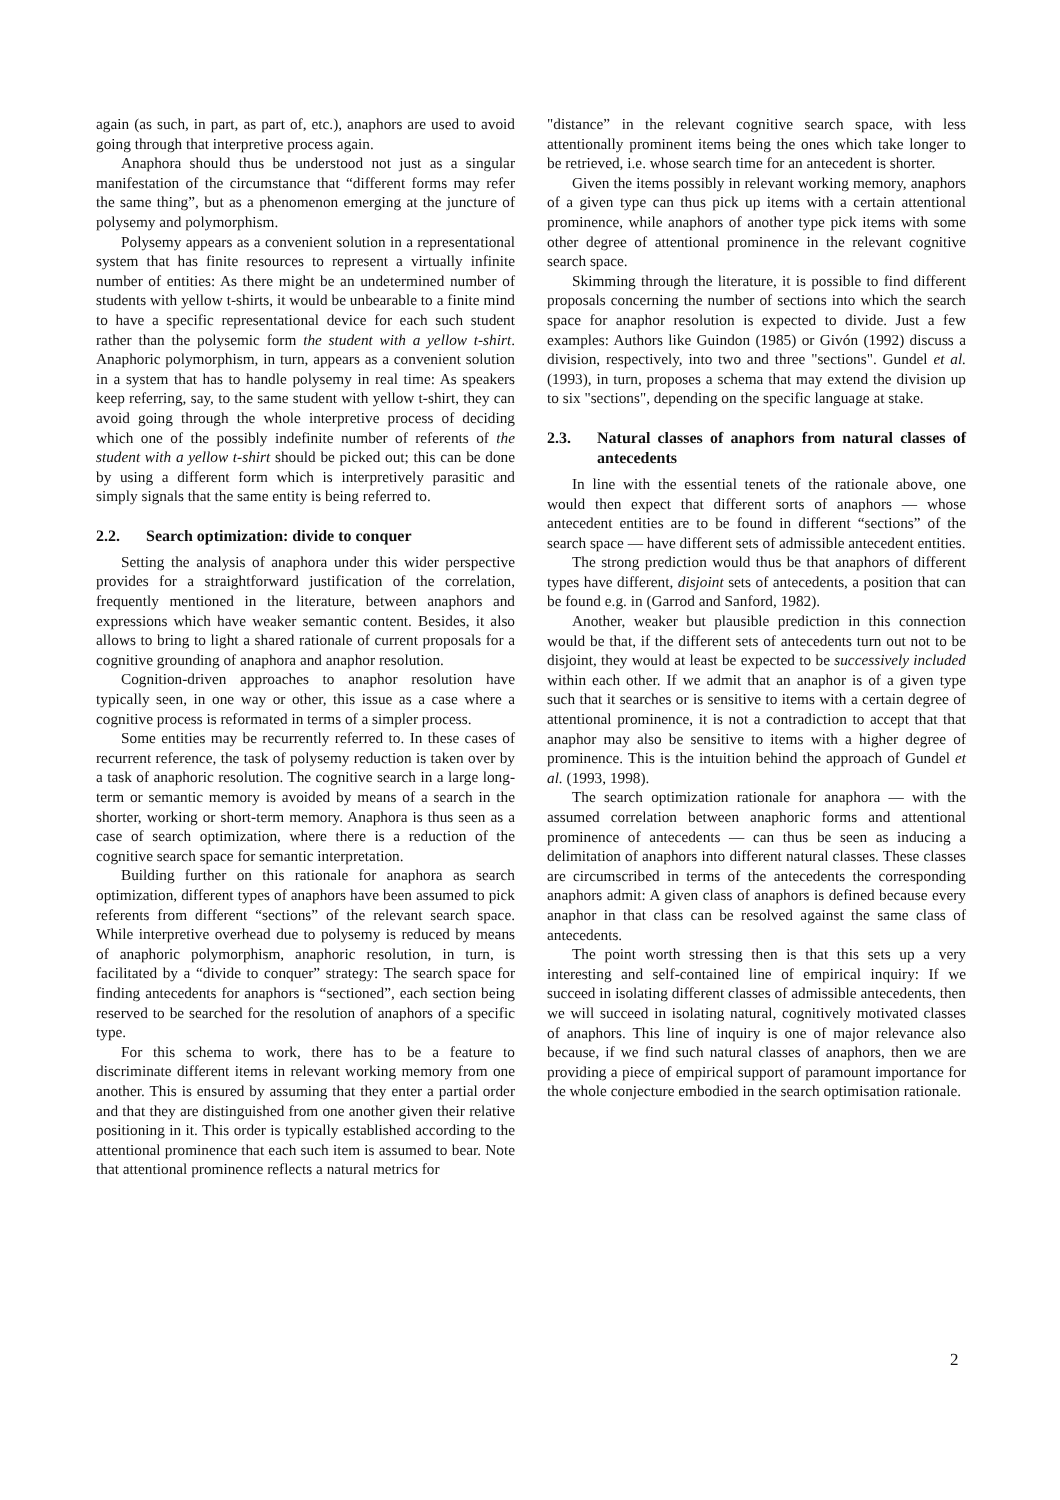again (as such, in part, as part of, etc.), anaphors are used to avoid going through that interpretive process again.
Anaphora should thus be understood not just as a singular manifestation of the circumstance that “different forms may refer the same thing”, but as a phenomenon emerging at the juncture of polysemy and polymorphism.
Polysemy appears as a convenient solution in a representational system that has finite resources to represent a virtually infinite number of entities: As there might be an undetermined number of students with yellow t-shirts, it would be unbearable to a finite mind to have a specific representational device for each such student rather than the polysemic form the student with a yellow t-shirt. Anaphoric polymorphism, in turn, appears as a convenient solution in a system that has to handle polysemy in real time: As speakers keep referring, say, to the same student with yellow t-shirt, they can avoid going through the whole interpretive process of deciding which one of the possibly indefinite number of referents of the student with a yellow t-shirt should be picked out; this can be done by using a different form which is interpretively parasitic and simply signals that the same entity is being referred to.
2.2. Search optimization: divide to conquer
Setting the analysis of anaphora under this wider perspective provides for a straightforward justification of the correlation, frequently mentioned in the literature, between anaphors and expressions which have weaker semantic content. Besides, it also allows to bring to light a shared rationale of current proposals for a cognitive grounding of anaphora and anaphor resolution.
Cognition-driven approaches to anaphor resolution have typically seen, in one way or other, this issue as a case where a cognitive process is reformated in terms of a simpler process.
Some entities may be recurrently referred to. In these cases of recurrent reference, the task of polysemy reduction is taken over by a task of anaphoric resolution. The cognitive search in a large long-term or semantic memory is avoided by means of a search in the shorter, working or short-term memory. Anaphora is thus seen as a case of search optimization, where there is a reduction of the cognitive search space for semantic interpretation.
Building further on this rationale for anaphora as search optimization, different types of anaphors have been assumed to pick referents from different “sections” of the relevant search space. While interpretive overhead due to polysemy is reduced by means of anaphoric polymorphism, anaphoric resolution, in turn, is facilitated by a “divide to conquer” strategy: The search space for finding antecedents for anaphors is “sectioned”, each section being reserved to be searched for the resolution of anaphors of a specific type.
For this schema to work, there has to be a feature to discriminate different items in relevant working memory from one another. This is ensured by assuming that they enter a partial order and that they are distinguished from one another given their relative positioning in it. This order is typically established according to the attentional prominence that each such item is assumed to bear. Note that attentional prominence reflects a natural metrics for
"distance” in the relevant cognitive search space, with less attentionally prominent items being the ones which take longer to be retrieved, i.e. whose search time for an antecedent is shorter.
Given the items possibly in relevant working memory, anaphors of a given type can thus pick up items with a certain attentional prominence, while anaphors of another type pick items with some other degree of attentional prominence in the relevant cognitive search space.
Skimming through the literature, it is possible to find different proposals concerning the number of sections into which the search space for anaphor resolution is expected to divide. Just a few examples: Authors like Guindon (1985) or Givón (1992) discuss a division, respectively, into two and three "sections". Gundel et al. (1993), in turn, proposes a schema that may extend the division up to six "sections", depending on the specific language at stake.
2.3. Natural classes of anaphors from natural classes of antecedents
In line with the essential tenets of the rationale above, one would then expect that different sorts of anaphors — whose antecedent entities are to be found in different “sections” of the search space — have different sets of admissible antecedent entities.
The strong prediction would thus be that anaphors of different types have different, disjoint sets of antecedents, a position that can be found e.g. in (Garrod and Sanford, 1982).
Another, weaker but plausible prediction in this connection would be that, if the different sets of antecedents turn out not to be disjoint, they would at least be expected to be successively included within each other. If we admit that an anaphor is of a given type such that it searches or is sensitive to items with a certain degree of attentional prominence, it is not a contradiction to accept that that anaphor may also be sensitive to items with a higher degree of prominence. This is the intuition behind the approach of Gundel et al. (1993, 1998).
The search optimization rationale for anaphora — with the assumed correlation between anaphoric forms and attentional prominence of antecedents — can thus be seen as inducing a delimitation of anaphors into different natural classes. These classes are circumscribed in terms of the antecedents the corresponding anaphors admit: A given class of anaphors is defined because every anaphor in that class can be resolved against the same class of antecedents.
The point worth stressing then is that this sets up a very interesting and self-contained line of empirical inquiry: If we succeed in isolating different classes of admissible antecedents, then we will succeed in isolating natural, cognitively motivated classes of anaphors. This line of inquiry is one of major relevance also because, if we find such natural classes of anaphors, then we are providing a piece of empirical support of paramount importance for the whole conjecture embodied in the search optimisation rationale.
2